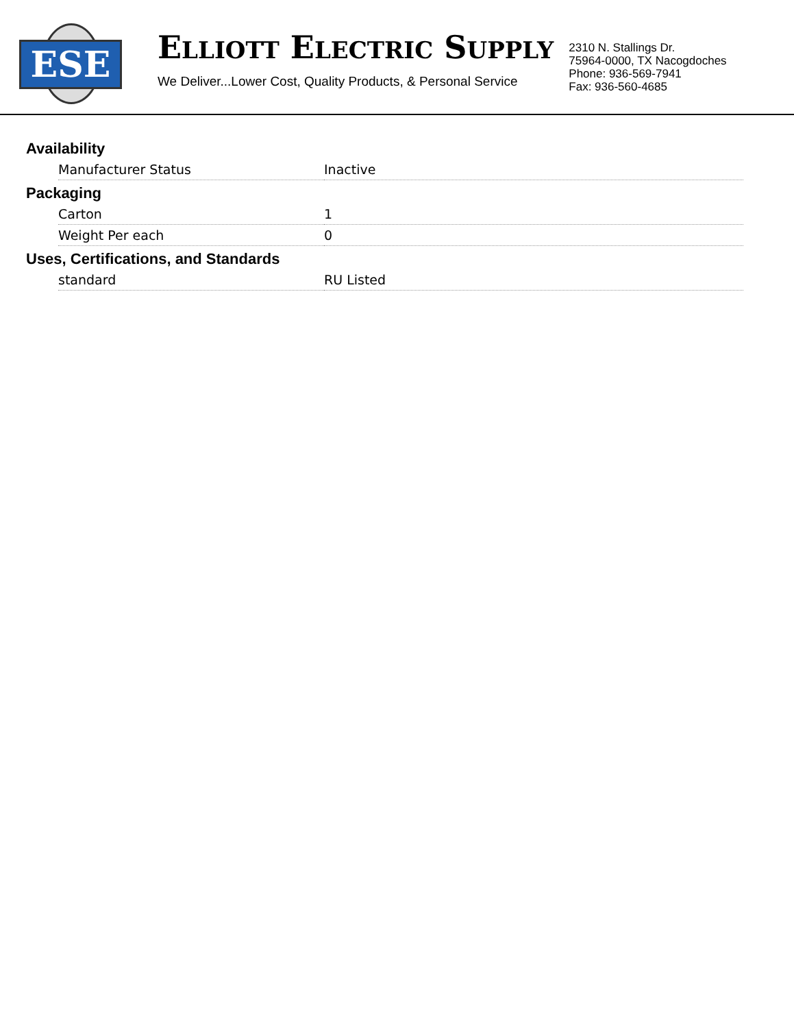ESE
ELLIOTT ELECTRIC SUPPLY
We Deliver...Lower Cost, Quality Products, & Personal Service
2310 N. Stallings Dr.
75964-0000, TX Nacogdoches
Phone: 936-569-7941
Fax: 936-560-4685
Availability
| Manufacturer Status | Inactive |
Packaging
| Carton | 1 |
| Weight Per each | 0 |
Uses, Certifications, and Standards
| standard | RU Listed |